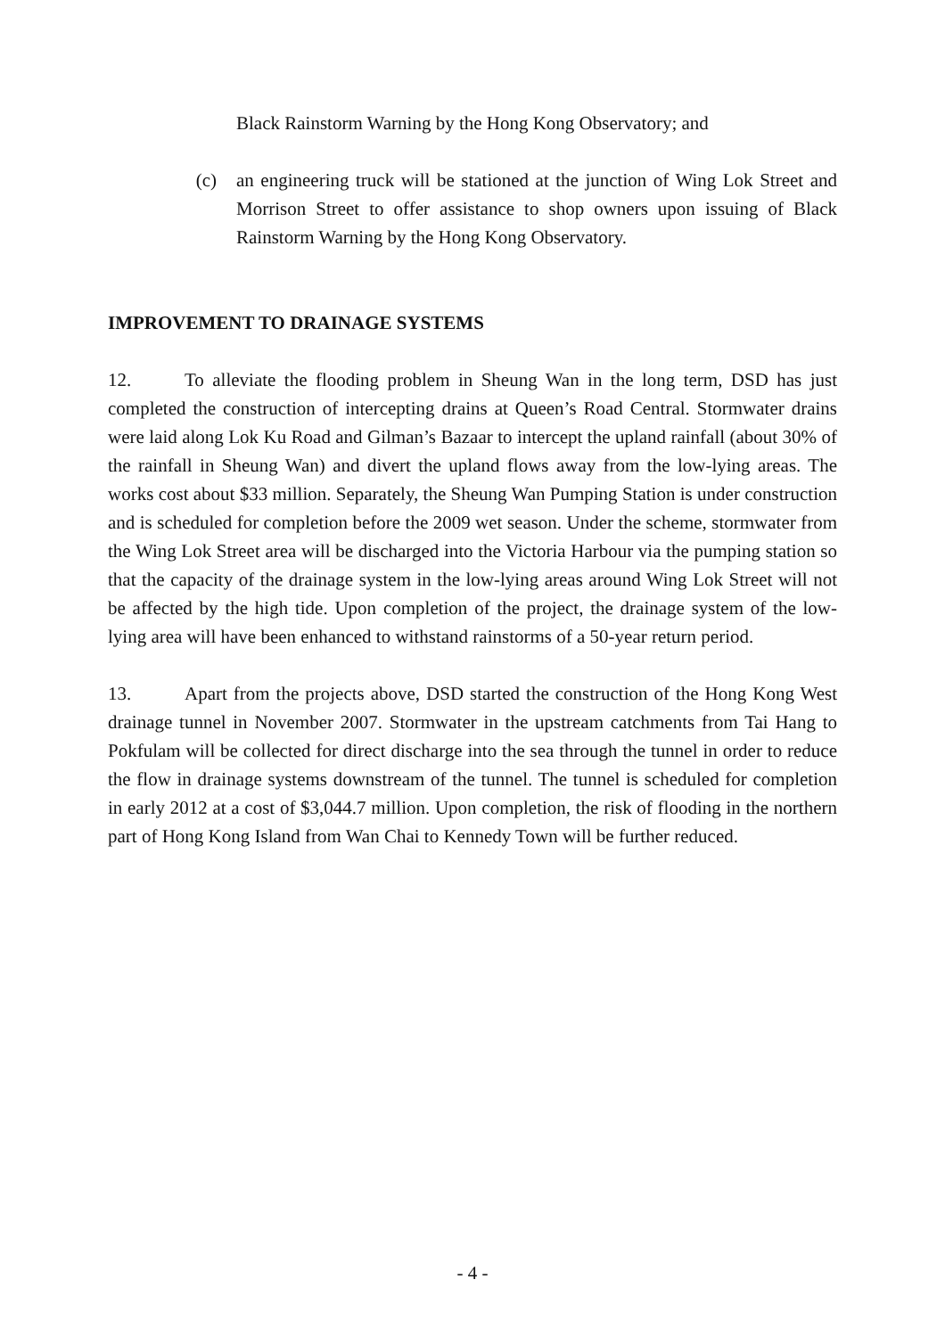Black Rainstorm Warning by the Hong Kong Observatory; and
(c) an engineering truck will be stationed at the junction of Wing Lok Street and Morrison Street to offer assistance to shop owners upon issuing of Black Rainstorm Warning by the Hong Kong Observatory.
IMPROVEMENT TO DRAINAGE SYSTEMS
12. To alleviate the flooding problem in Sheung Wan in the long term, DSD has just completed the construction of intercepting drains at Queen’s Road Central. Stormwater drains were laid along Lok Ku Road and Gilman’s Bazaar to intercept the upland rainfall (about 30% of the rainfall in Sheung Wan) and divert the upland flows away from the low-lying areas. The works cost about $33 million. Separately, the Sheung Wan Pumping Station is under construction and is scheduled for completion before the 2009 wet season. Under the scheme, stormwater from the Wing Lok Street area will be discharged into the Victoria Harbour via the pumping station so that the capacity of the drainage system in the low-lying areas around Wing Lok Street will not be affected by the high tide. Upon completion of the project, the drainage system of the low-lying area will have been enhanced to withstand rainstorms of a 50-year return period.
13. Apart from the projects above, DSD started the construction of the Hong Kong West drainage tunnel in November 2007. Stormwater in the upstream catchments from Tai Hang to Pokfulam will be collected for direct discharge into the sea through the tunnel in order to reduce the flow in drainage systems downstream of the tunnel. The tunnel is scheduled for completion in early 2012 at a cost of $3,044.7 million. Upon completion, the risk of flooding in the northern part of Hong Kong Island from Wan Chai to Kennedy Town will be further reduced.
- 4 -